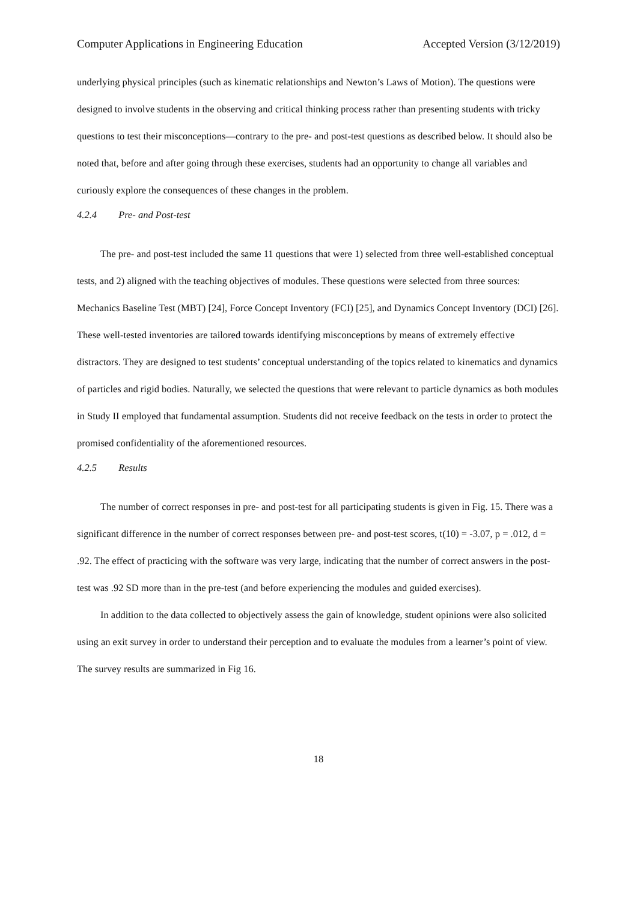Computer Applications in Engineering Education Accepted Version (3/12/2019)
underlying physical principles (such as kinematic relationships and Newton’s Laws of Motion). The questions were designed to involve students in the observing and critical thinking process rather than presenting students with tricky questions to test their misconceptions—contrary to the pre- and post-test questions as described below. It should also be noted that, before and after going through these exercises, students had an opportunity to change all variables and curiously explore the consequences of these changes in the problem.
4.2.4 Pre- and Post-test
The pre- and post-test included the same 11 questions that were 1) selected from three well-established conceptual tests, and 2) aligned with the teaching objectives of modules. These questions were selected from three sources: Mechanics Baseline Test (MBT) [24], Force Concept Inventory (FCI) [25], and Dynamics Concept Inventory (DCI) [26]. These well-tested inventories are tailored towards identifying misconceptions by means of extremely effective distractors. They are designed to test students’ conceptual understanding of the topics related to kinematics and dynamics of particles and rigid bodies. Naturally, we selected the questions that were relevant to particle dynamics as both modules in Study II employed that fundamental assumption. Students did not receive feedback on the tests in order to protect the promised confidentiality of the aforementioned resources.
4.2.5 Results
The number of correct responses in pre- and post-test for all participating students is given in Fig. 15. There was a significant difference in the number of correct responses between pre- and post-test scores, t(10) = -3.07, p = .012, d = .92. The effect of practicing with the software was very large, indicating that the number of correct answers in the post-test was .92 SD more than in the pre-test (and before experiencing the modules and guided exercises).
In addition to the data collected to objectively assess the gain of knowledge, student opinions were also solicited using an exit survey in order to understand their perception and to evaluate the modules from a learner’s point of view. The survey results are summarized in Fig 16.
18